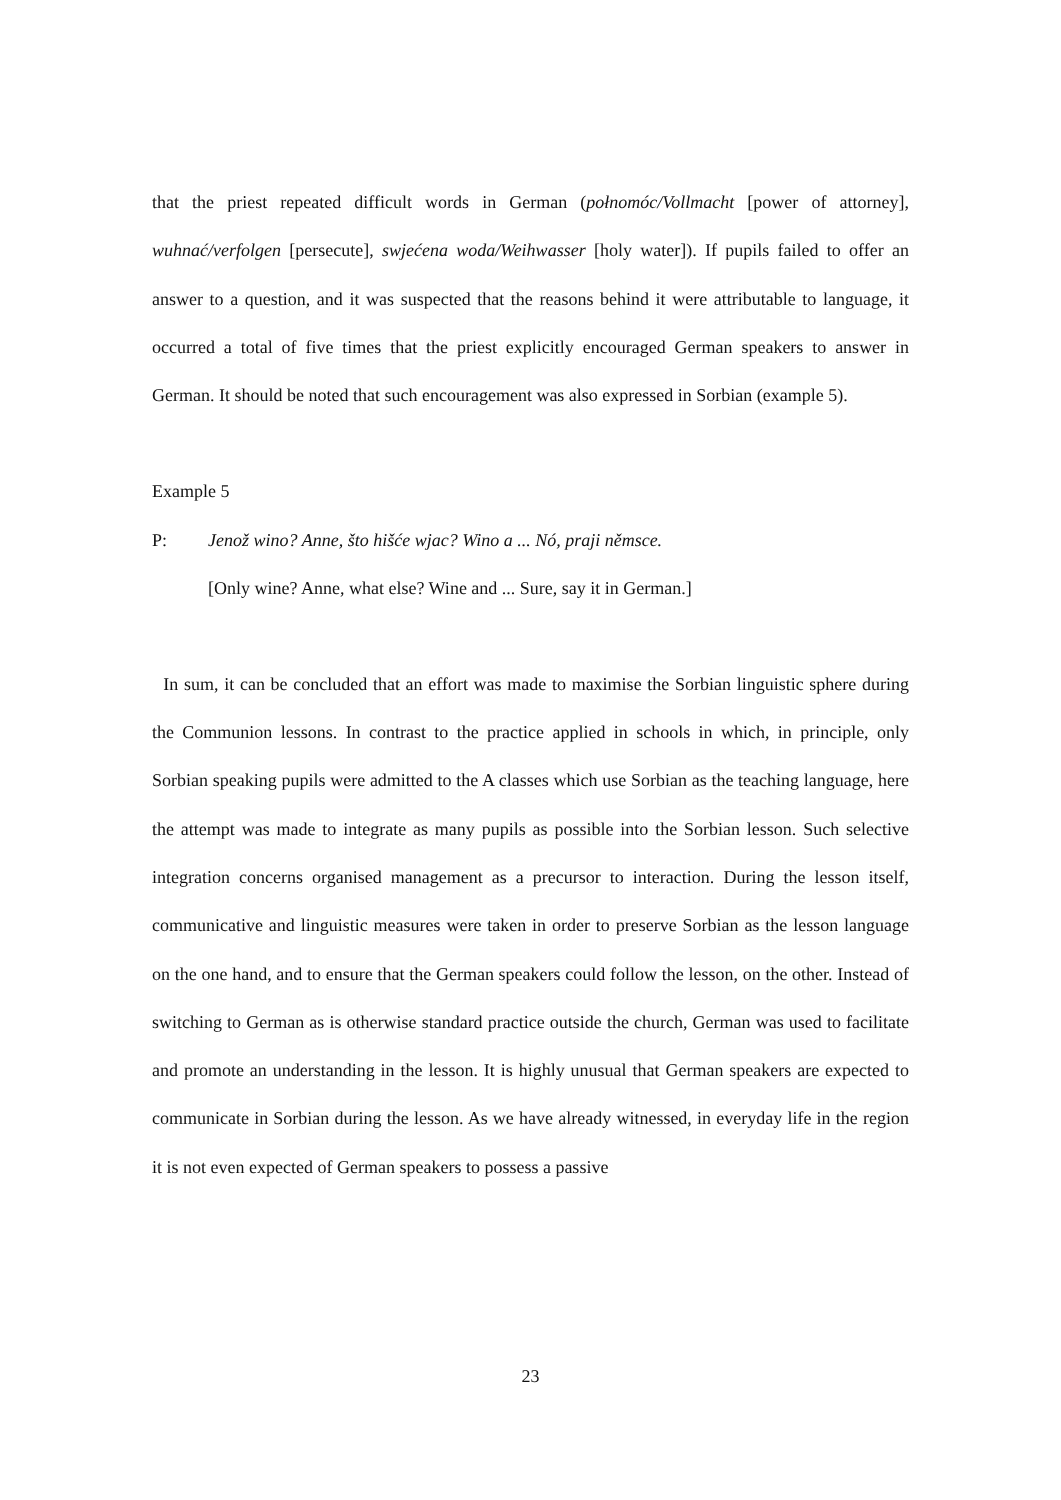that the priest repeated difficult words in German (połnomóc/Vollmacht [power of attorney], wuhnać/verfolgen [persecute], swjećena woda/Weihwasser [holy water]). If pupils failed to offer an answer to a question, and it was suspected that the reasons behind it were attributable to language, it occurred a total of five times that the priest explicitly encouraged German speakers to answer in German. It should be noted that such encouragement was also expressed in Sorbian (example 5).
Example 5
P: Jenož wino? Anne, što hišće wjac? Wino a ... Nó, praji němsce.
[Only wine? Anne, what else? Wine and ... Sure, say it in German.]
In sum, it can be concluded that an effort was made to maximise the Sorbian linguistic sphere during the Communion lessons. In contrast to the practice applied in schools in which, in principle, only Sorbian speaking pupils were admitted to the A classes which use Sorbian as the teaching language, here the attempt was made to integrate as many pupils as possible into the Sorbian lesson. Such selective integration concerns organised management as a precursor to interaction. During the lesson itself, communicative and linguistic measures were taken in order to preserve Sorbian as the lesson language on the one hand, and to ensure that the German speakers could follow the lesson, on the other. Instead of switching to German as is otherwise standard practice outside the church, German was used to facilitate and promote an understanding in the lesson. It is highly unusual that German speakers are expected to communicate in Sorbian during the lesson. As we have already witnessed, in everyday life in the region it is not even expected of German speakers to possess a passive
23